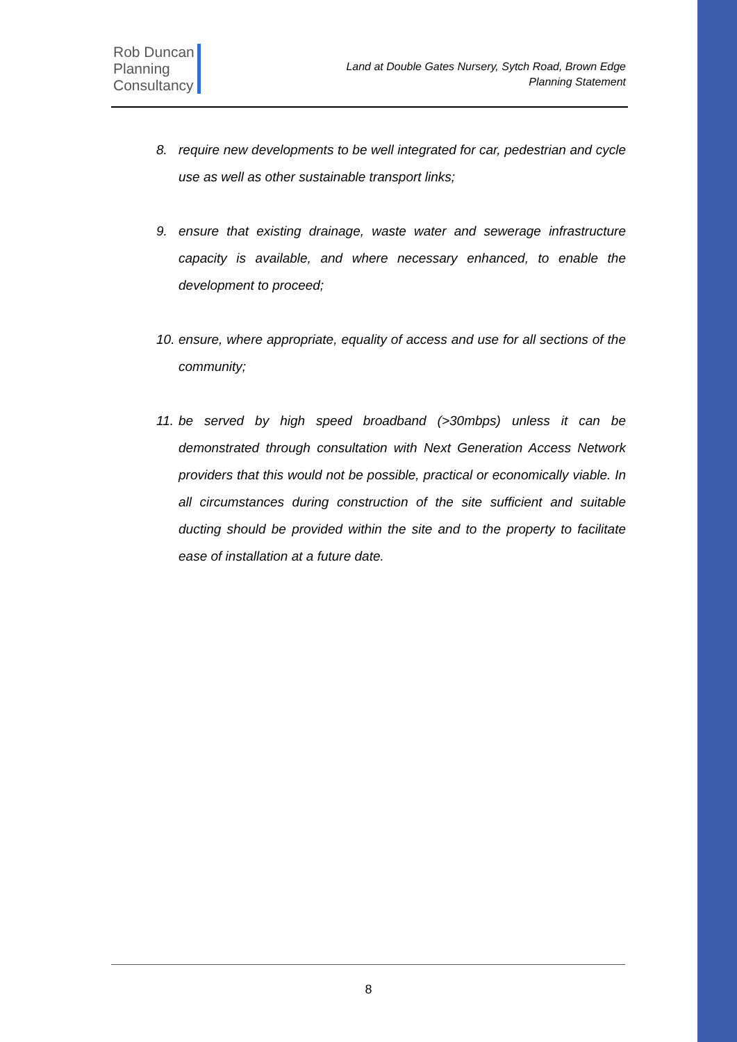Rob Duncan
Planning
Consultancy
Land at Double Gates Nursery, Sytch Road, Brown Edge
Planning Statement
8. require new developments to be well integrated for car, pedestrian and cycle use as well as other sustainable transport links;
9. ensure that existing drainage, waste water and sewerage infrastructure capacity is available, and where necessary enhanced, to enable the development to proceed;
10. ensure, where appropriate, equality of access and use for all sections of the community;
11. be served by high speed broadband (>30mbps) unless it can be demonstrated through consultation with Next Generation Access Network providers that this would not be possible, practical or economically viable. In all circumstances during construction of the site sufficient and suitable ducting should be provided within the site and to the property to facilitate ease of installation at a future date.
8